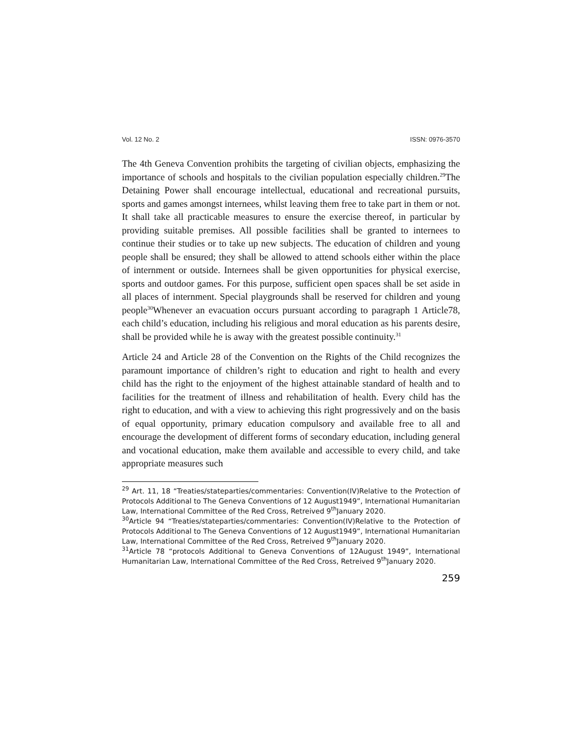Vol. 12 No. 2 ISSN: 0976-3570
The 4th Geneva Convention prohibits the targeting of civilian objects, emphasizing the importance of schools and hospitals to the civilian population especially children.<sup>29</sup>The Detaining Power shall encourage intellectual, educational and recreational pursuits, sports and games amongst internees, whilst leaving them free to take part in them or not. It shall take all practicable measures to ensure the exercise thereof, in particular by providing suitable premises. All possible facilities shall be granted to internees to continue their studies or to take up new subjects. The education of children and young people shall be ensured; they shall be allowed to attend schools either within the place of internment or outside. Internees shall be given opportunities for physical exercise, sports and outdoor games. For this purpose, sufficient open spaces shall be set aside in all places of internment. Special playgrounds shall be reserved for children and young people<sup>30</sup>Whenever an evacuation occurs pursuant according to paragraph 1 Article78, each child’s education, including his religious and moral education as his parents desire, shall be provided while he is away with the greatest possible continuity.<sup>31</sup>
Article 24 and Article 28 of the Convention on the Rights of the Child recognizes the paramount importance of children’s right to education and right to health and every child has the right to the enjoyment of the highest attainable standard of health and to facilities for the treatment of illness and rehabilitation of health. Every child has the right to education, and with a view to achieving this right progressively and on the basis of equal opportunity, primary education compulsory and available free to all and encourage the development of different forms of secondary education, including general and vocational education, make them available and accessible to every child, and take appropriate measures such
<sup>29</sup> Art. 11, 18 “Treaties/stateparties/commentaries: Convention(IV)Relative to the Protection of Protocols Additional to The Geneva Conventions of 12 August1949”, International Humanitarian Law, International Committee of the Red Cross, Retreived 9<sup>th</sup>January 2020.
<sup>30</sup> Article 94 “Treaties/stateparties/commentaries: Convention(IV)Relative to the Protection of Protocols Additional to The Geneva Conventions of 12 August1949”, International Humanitarian Law, International Committee of the Red Cross, Retreived 9<sup>th</sup>January 2020.
<sup>31</sup> Article 78 “protocols Additional to Geneva Conventions of 12August 1949”, International Humanitarian Law, International Committee of the Red Cross, Retreived 9<sup>th</sup>January 2020.
259